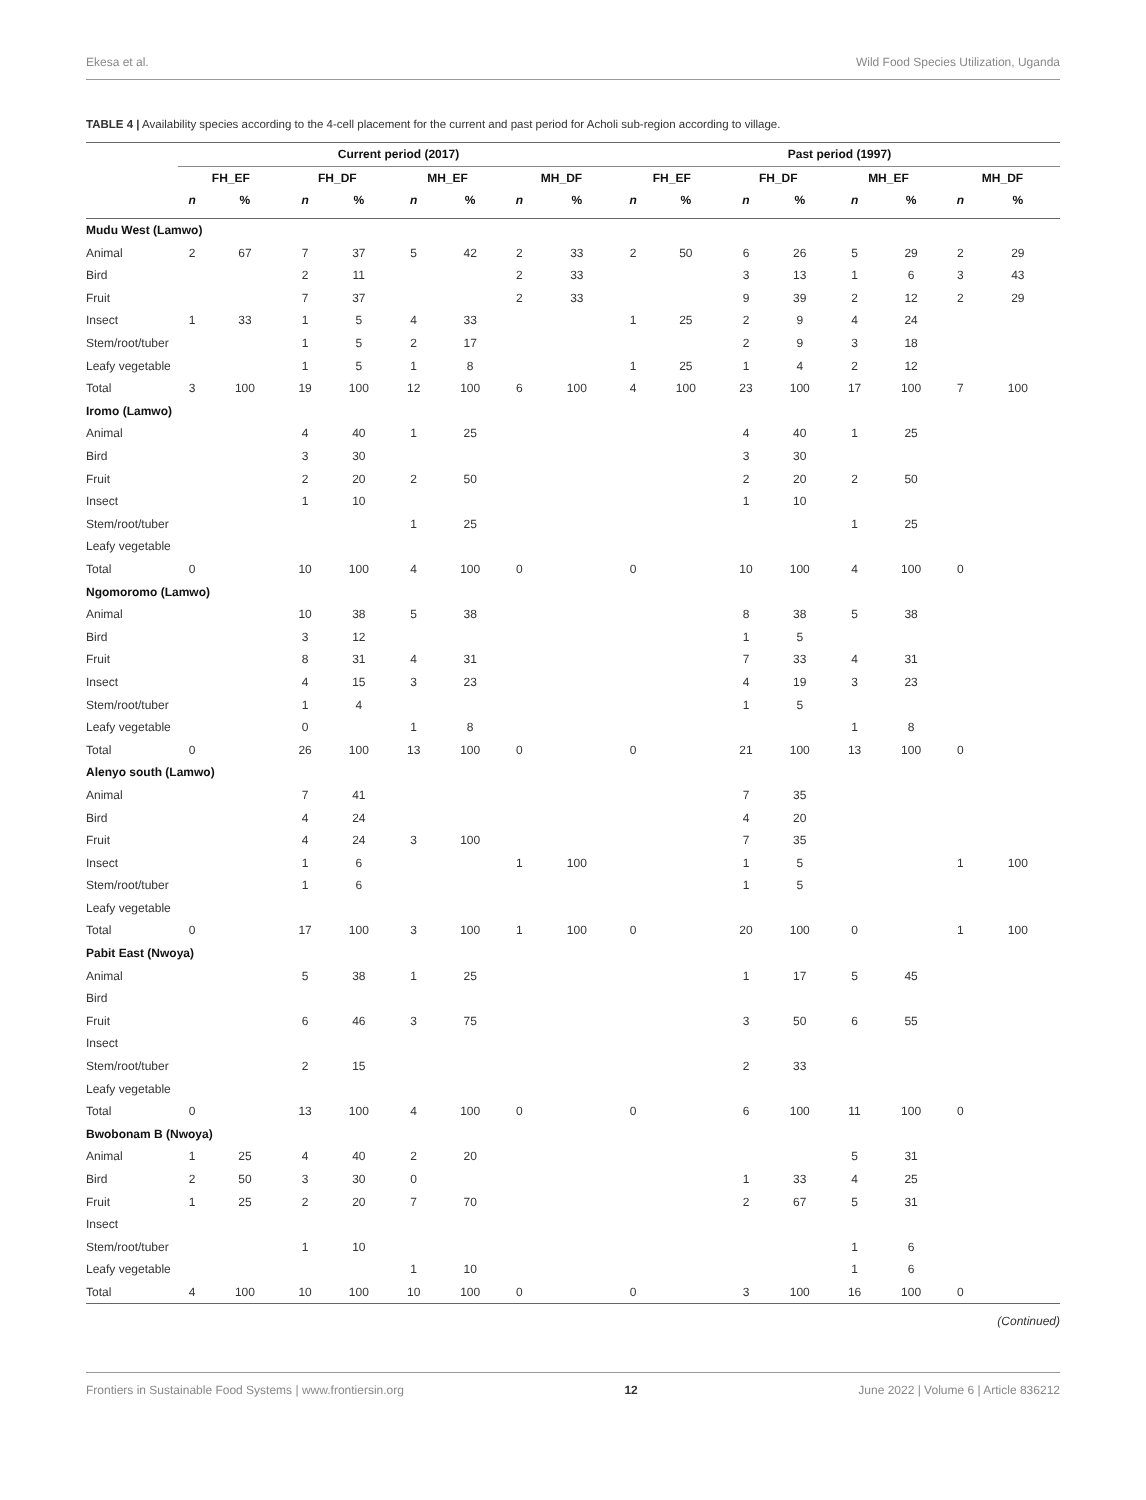Ekesa et al. Wild Food Species Utilization, Uganda
TABLE 4 | Availability species according to the 4-cell placement for the current and past period for Acholi sub-region according to village.
| | Current period (2017) | | | | | | | | Past period (1997) | | | | | | | |
| --- | --- | --- | --- | --- | --- | --- | --- | --- | --- | --- | --- | --- | --- | --- | --- | --- |
| | FH_EF | | FH_DF | | MH_EF | | MH_DF | | FH_EF | | FH_DF | | MH_EF | | MH_DF | |
| | n | % | n | % | n | % | n | % | n | % | n | % | n | % | n | % |
| Mudu West (Lamwo) | | | | | | | | | | | | | | | | |
| Animal | 2 | 67 | 7 | 37 | 5 | 42 | 2 | 33 | 2 | 50 | 6 | 26 | 5 | 29 | 2 | 29 |
| Bird | | | 2 | 11 | | | 2 | 33 | | | 3 | 13 | 1 | 6 | 3 | 43 |
| Fruit | | | 7 | 37 | | | 2 | 33 | | | 9 | 39 | 2 | 12 | 2 | 29 |
| Insect | 1 | 33 | 1 | 5 | 4 | 33 | | | 1 | 25 | 2 | 9 | 4 | 24 | | |
| Stem/root/tuber | | | 1 | 5 | 2 | 17 | | | | | 2 | 9 | 3 | 18 | | |
| Leafy vegetable | | | 1 | 5 | 1 | 8 | | | 1 | 25 | 1 | 4 | 2 | 12 | | |
| Total | 3 | 100 | 19 | 100 | 12 | 100 | 6 | 100 | 4 | 100 | 23 | 100 | 17 | 100 | 7 | 100 |
| Iromo (Lamwo) | | | | | | | | | | | | | | | | |
| Animal | | | 4 | 40 | 1 | 25 | | | | | 4 | 40 | 1 | 25 | | |
| Bird | | | 3 | 30 | | | | | | | 3 | 30 | | | | |
| Fruit | | | 2 | 20 | 2 | 50 | | | | | 2 | 20 | 2 | 50 | | |
| Insect | | | 1 | 10 | | | | | | | 1 | 10 | | | | |
| Stem/root/tuber | | | | | 1 | 25 | | | | | | | 1 | 25 | | |
| Leafy vegetable | | | | | | | | | | | | | | | | |
| Total | 0 | | 10 | 100 | 4 | 100 | 0 | | 0 | | 10 | 100 | 4 | 100 | 0 | |
| Ngomoromo (Lamwo) | | | | | | | | | | | | | | | | |
| Animal | | | 10 | 38 | 5 | 38 | | | | | 8 | 38 | 5 | 38 | | |
| Bird | | | 3 | 12 | | | | | | | 1 | 5 | | | | |
| Fruit | | | 8 | 31 | 4 | 31 | | | | | 7 | 33 | 4 | 31 | | |
| Insect | | | 4 | 15 | 3 | 23 | | | | | 4 | 19 | 3 | 23 | | |
| Stem/root/tuber | | | 1 | 4 | | | | | | | 1 | 5 | | | | |
| Leafy vegetable | | | 0 | | 1 | 8 | | | | | | | 1 | 8 | | |
| Total | 0 | | 26 | 100 | 13 | 100 | 0 | | 0 | | 21 | 100 | 13 | 100 | 0 | |
| Alenyo south (Lamwo) | | | | | | | | | | | | | | | | |
| Animal | | | 7 | 41 | | | | | | | 7 | 35 | | | | |
| Bird | | | 4 | 24 | | | | | | | 4 | 20 | | | | |
| Fruit | | | 4 | 24 | 3 | 100 | | | | | 7 | 35 | | | | |
| Insect | | | 1 | 6 | | | 1 | 100 | | | 1 | 5 | | | 1 | 100 |
| Stem/root/tuber | | | 1 | 6 | | | | | | | 1 | 5 | | | | |
| Leafy vegetable | | | | | | | | | | | | | | | | |
| Total | 0 | | 17 | 100 | 3 | 100 | 1 | 100 | 0 | | 20 | 100 | 0 | | 1 | 100 |
| Pabit East (Nwoya) | | | | | | | | | | | | | | | | |
| Animal | | | 5 | 38 | 1 | 25 | | | | | 1 | 17 | 5 | 45 | | |
| Bird | | | | | | | | | | | | | | | | |
| Fruit | | | 6 | 46 | 3 | 75 | | | | | 3 | 50 | 6 | 55 | | |
| Insect | | | | | | | | | | | | | | | | |
| Stem/root/tuber | | | 2 | 15 | | | | | | | 2 | 33 | | | | |
| Leafy vegetable | | | | | | | | | | | | | | | | |
| Total | 0 | | 13 | 100 | 4 | 100 | 0 | | 0 | | 6 | 100 | 11 | 100 | 0 | |
| Bwobonam B (Nwoya) | | | | | | | | | | | | | | | | |
| Animal | 1 | 25 | 4 | 40 | 2 | 20 | | | | | | | 5 | 31 | | |
| Bird | 2 | 50 | 3 | 30 | 0 | | | | | | 1 | 33 | 4 | 25 | | |
| Fruit | 1 | 25 | 2 | 20 | 7 | 70 | | | | | 2 | 67 | 5 | 31 | | |
| Insect | | | | | | | | | | | | | | | | |
| Stem/root/tuber | | | 1 | 10 | | | | | | | | | 1 | 6 | | |
| Leafy vegetable | | | | | 1 | 10 | | | | | | | 1 | 6 | | |
| Total | 4 | 100 | 10 | 100 | 10 | 100 | 0 | | 0 | | 3 | 100 | 16 | 100 | 0 | |
(Continued)
Frontiers in Sustainable Food Systems | www.frontiersin.org 12 June 2022 | Volume 6 | Article 836212